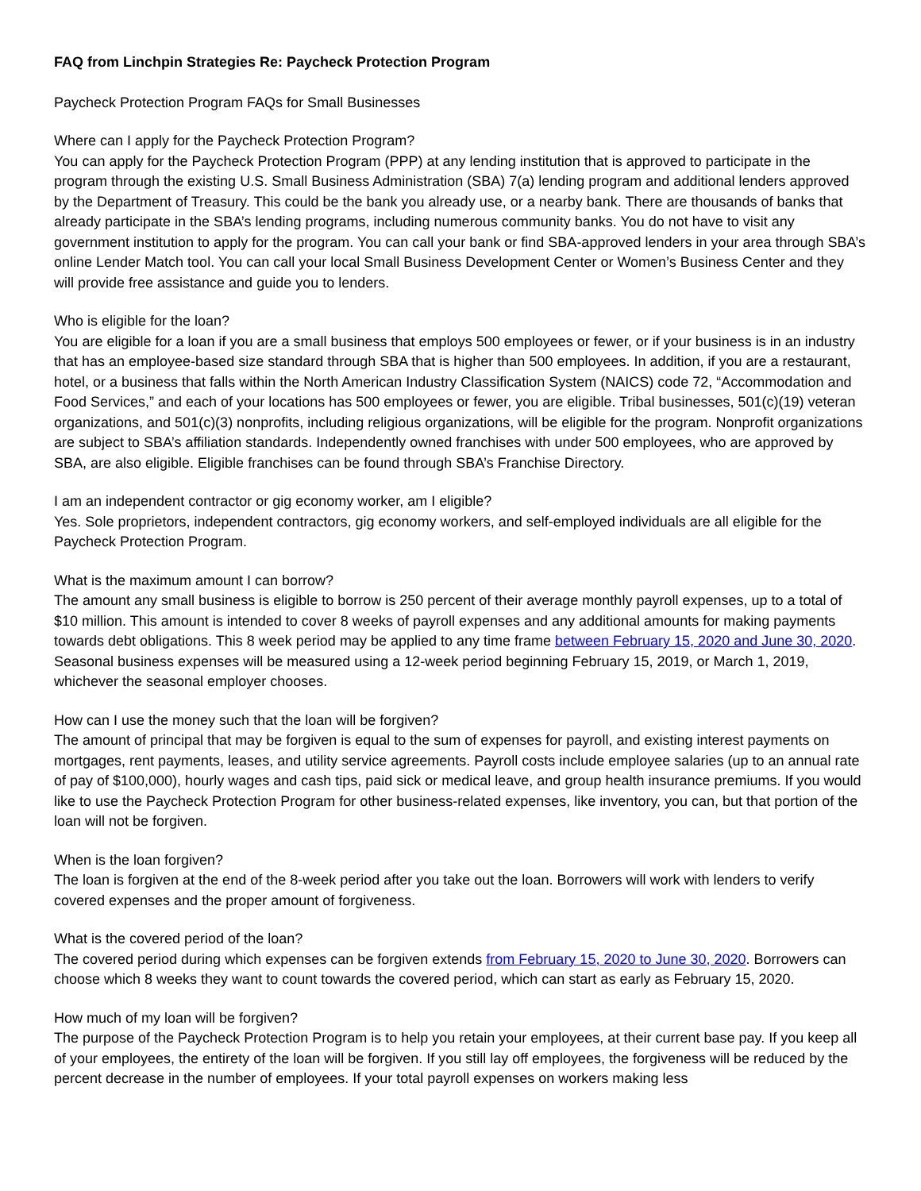FAQ from Linchpin Strategies Re: Paycheck Protection Program
Paycheck Protection Program FAQs for Small Businesses
Where can I apply for the Paycheck Protection Program?
You can apply for the Paycheck Protection Program (PPP) at any lending institution that is approved to participate in the program through the existing U.S. Small Business Administration (SBA) 7(a) lending program and additional lenders approved by the Department of Treasury. This could be the bank you already use, or a nearby bank. There are thousands of banks that already participate in the SBA’s lending programs, including numerous community banks. You do not have to visit any government institution to apply for the program. You can call your bank or find SBA-approved lenders in your area through SBA’s online Lender Match tool. You can call your local Small Business Development Center or Women’s Business Center and they will provide free assistance and guide you to lenders.
Who is eligible for the loan?
You are eligible for a loan if you are a small business that employs 500 employees or fewer, or if your business is in an industry that has an employee-based size standard through SBA that is higher than 500 employees. In addition, if you are a restaurant, hotel, or a business that falls within the North American Industry Classification System (NAICS) code 72, “Accommodation and Food Services,” and each of your locations has 500 employees or fewer, you are eligible. Tribal businesses, 501(c)(19) veteran organizations, and 501(c)(3) nonprofits, including religious organizations, will be eligible for the program. Nonprofit organizations are subject to SBA’s affiliation standards. Independently owned franchises with under 500 employees, who are approved by SBA, are also eligible. Eligible franchises can be found through SBA’s Franchise Directory.
I am an independent contractor or gig economy worker, am I eligible?
Yes. Sole proprietors, independent contractors, gig economy workers, and self-employed individuals are all eligible for the Paycheck Protection Program.
What is the maximum amount I can borrow?
The amount any small business is eligible to borrow is 250 percent of their average monthly payroll expenses, up to a total of $10 million. This amount is intended to cover 8 weeks of payroll expenses and any additional amounts for making payments towards debt obligations. This 8 week period may be applied to any time frame between February 15, 2020 and June 30, 2020. Seasonal business expenses will be measured using a 12-week period beginning February 15, 2019, or March 1, 2019, whichever the seasonal employer chooses.
How can I use the money such that the loan will be forgiven?
The amount of principal that may be forgiven is equal to the sum of expenses for payroll, and existing interest payments on mortgages, rent payments, leases, and utility service agreements. Payroll costs include employee salaries (up to an annual rate of pay of $100,000), hourly wages and cash tips, paid sick or medical leave, and group health insurance premiums. If you would like to use the Paycheck Protection Program for other business-related expenses, like inventory, you can, but that portion of the loan will not be forgiven.
When is the loan forgiven?
The loan is forgiven at the end of the 8-week period after you take out the loan. Borrowers will work with lenders to verify covered expenses and the proper amount of forgiveness.
What is the covered period of the loan?
The covered period during which expenses can be forgiven extends from February 15, 2020 to June 30, 2020. Borrowers can choose which 8 weeks they want to count towards the covered period, which can start as early as February 15, 2020.
How much of my loan will be forgiven?
The purpose of the Paycheck Protection Program is to help you retain your employees, at their current base pay. If you keep all of your employees, the entirety of the loan will be forgiven. If you still lay off employees, the forgiveness will be reduced by the percent decrease in the number of employees. If your total payroll expenses on workers making less